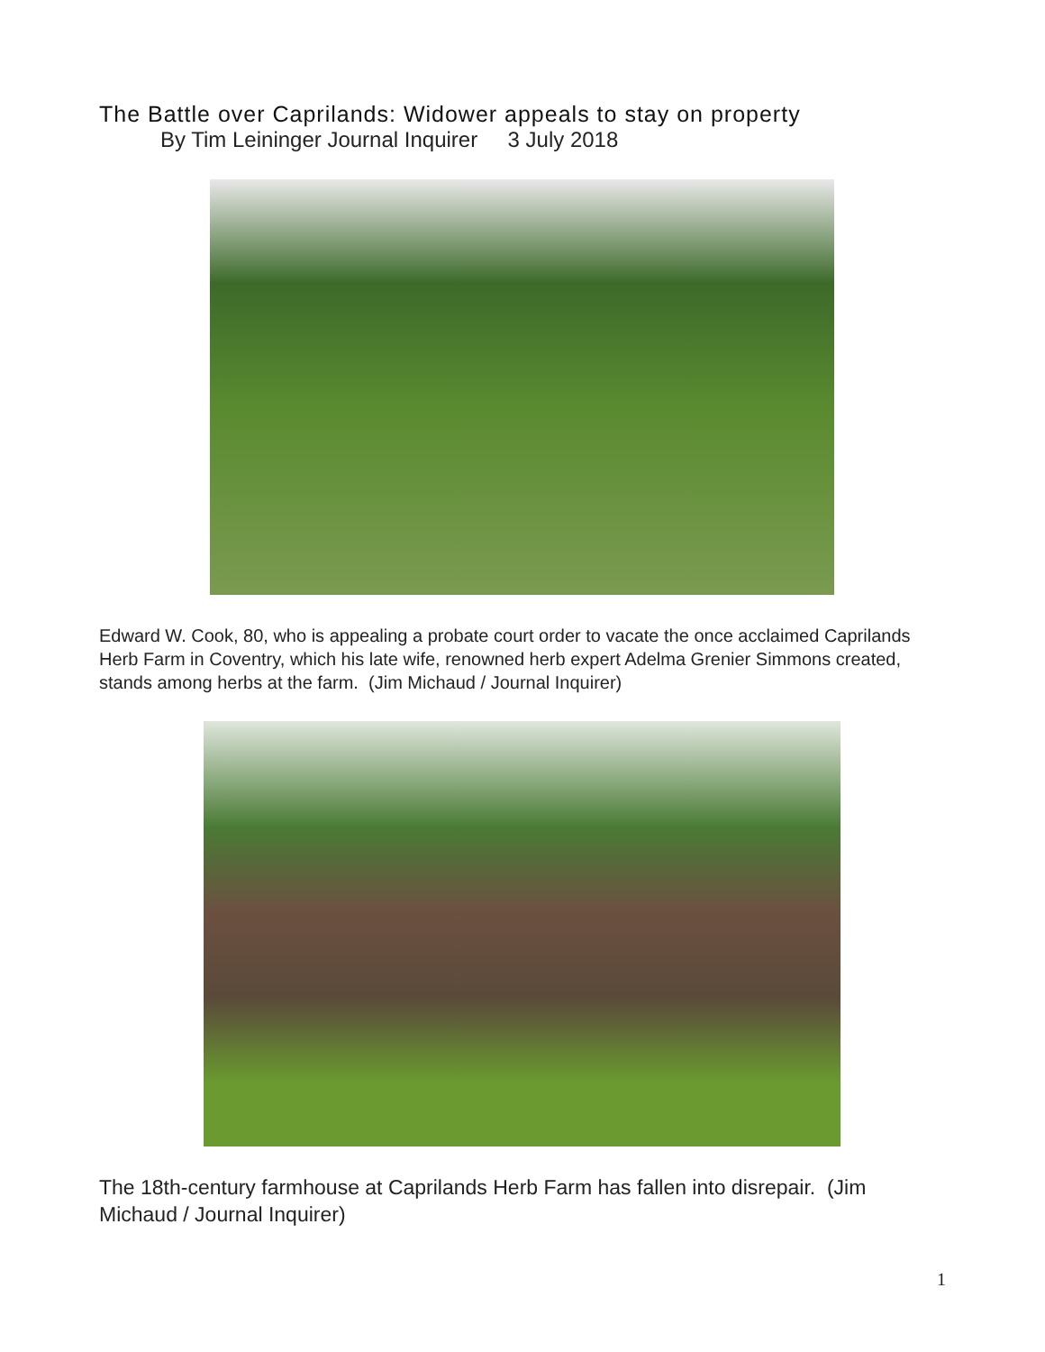The Battle over Caprilands: Widower appeals to stay on property
By Tim Leininger Journal Inquirer 3 July 2018
Edward W. Cook, 80, who is appealing a probate court order to vacate the once acclaimed Caprilands Herb Farm in Coventry, which his late wife, renowned herb expert Adelma Grenier Simmons created, stands among herbs at the farm. (Jim Michaud / Journal Inquirer)
The 18th-century farmhouse at Caprilands Herb Farm has fallen into disrepair. (Jim Michaud / Journal Inquirer)
1